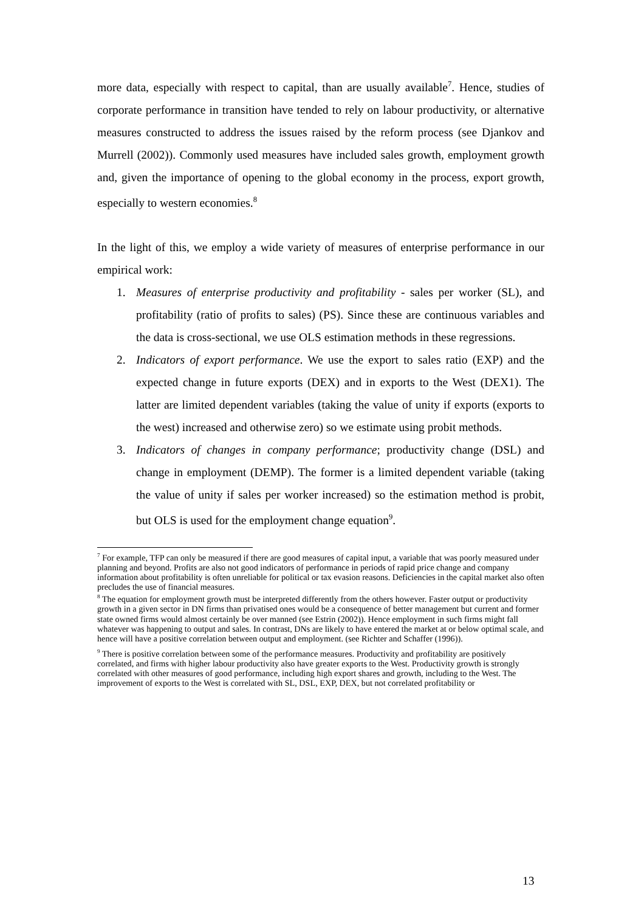more data, especially with respect to capital, than are usually available<sup>7</sup>. Hence, studies of corporate performance in transition have tended to rely on labour productivity, or alternative measures constructed to address the issues raised by the reform process (see Djankov and Murrell (2002)). Commonly used measures have included sales growth, employment growth and, given the importance of opening to the global economy in the process, export growth, especially to western economies.<sup>8</sup>
In the light of this, we employ a wide variety of measures of enterprise performance in our empirical work:
1. Measures of enterprise productivity and profitability - sales per worker (SL), and profitability (ratio of profits to sales) (PS). Since these are continuous variables and the data is cross-sectional, we use OLS estimation methods in these regressions.
2. Indicators of export performance. We use the export to sales ratio (EXP) and the expected change in future exports (DEX) and in exports to the West (DEX1). The latter are limited dependent variables (taking the value of unity if exports (exports to the west) increased and otherwise zero) so we estimate using probit methods.
3. Indicators of changes in company performance; productivity change (DSL) and change in employment (DEMP). The former is a limited dependent variable (taking the value of unity if sales per worker increased) so the estimation method is probit, but OLS is used for the employment change equation<sup>9</sup>.
<sup>7</sup> For example, TFP can only be measured if there are good measures of capital input, a variable that was poorly measured under planning and beyond. Profits are also not good indicators of performance in periods of rapid price change and company information about profitability is often unreliable for political or tax evasion reasons. Deficiencies in the capital market also often precludes the use of financial measures.
<sup>8</sup> The equation for employment growth must be interpreted differently from the others however. Faster output or productivity growth in a given sector in DN firms than privatised ones would be a consequence of better management but current and former state owned firms would almost certainly be over manned (see Estrin (2002)). Hence employment in such firms might fall whatever was happening to output and sales. In contrast, DNs are likely to have entered the market at or below optimal scale, and hence will have a positive correlation between output and employment. (see Richter and Schaffer (1996)).
<sup>9</sup> There is positive correlation between some of the performance measures. Productivity and profitability are positively correlated, and firms with higher labour productivity also have greater exports to the West. Productivity growth is strongly correlated with other measures of good performance, including high export shares and growth, including to the West. The improvement of exports to the West is correlated with SL, DSL, EXP, DEX, but not correlated profitability or
13